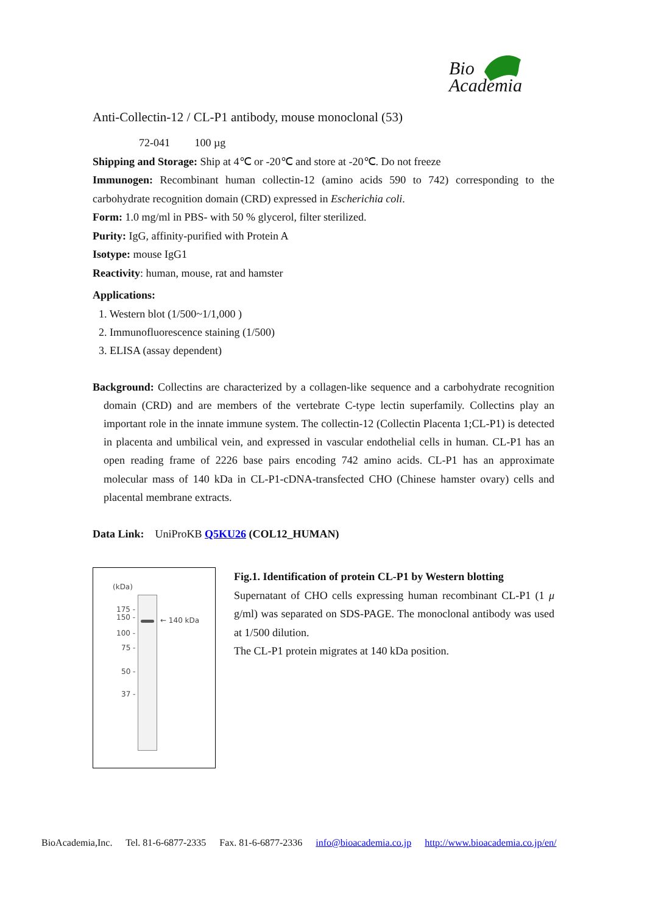Bio
Academia
Anti-Collectin-12 / CL-P1 antibody, mouse monoclonal (53)
72-041 100 µg
Shipping and Storage: Ship at 4℃ or -20℃ and store at -20℃. Do not freeze
Immunogen: Recombinant human collectin-12 (amino acids 590 to 742) corresponding to the carbohydrate recognition domain (CRD) expressed in Escherichia coli.
Form: 1.0 mg/ml in PBS- with 50 % glycerol, filter sterilized.
Purity: IgG, affinity-purified with Protein A
Isotype: mouse IgG1
Reactivity: human, mouse, rat and hamster
Applications:
1. Western blot (1/500~1/1,000 )
2. Immunofluorescence staining (1/500)
3. ELISA (assay dependent)
Background: Collectins are characterized by a collagen-like sequence and a carbohydrate recognition domain (CRD) and are members of the vertebrate C-type lectin superfamily. Collectins play an important role in the innate immune system. The collectin-12 (Collectin Placenta 1;CL-P1) is detected in placenta and umbilical vein, and expressed in vascular endothelial cells in human. CL-P1 has an open reading frame of 2226 base pairs encoding 742 amino acids. CL-P1 has an approximate molecular mass of 140 kDa in CL-P1-cDNA-transfected CHO (Chinese hamster ovary) cells and placental membrane extracts.
Data Link: UniProKB Q5KU26 (COL12_HUMAN)
(kDa)
175 -
150 -
← 140 kDa
100 -
75 -
50 -
37 -
Fig.1. Identification of protein CL-P1 by Western blotting
Supernatant of CHO cells expressing human recombinant CL-P1 (1 μ g/ml) was separated on SDS-PAGE. The monoclonal antibody was used at 1/500 dilution.
The CL-P1 protein migrates at 140 kDa position.
BioAcademia,Inc. Tel. 81-6-6877-2335 Fax. 81-6-6877-2336 info@bioacademia.co.jp http://www.bioacademia.co.jp/en/